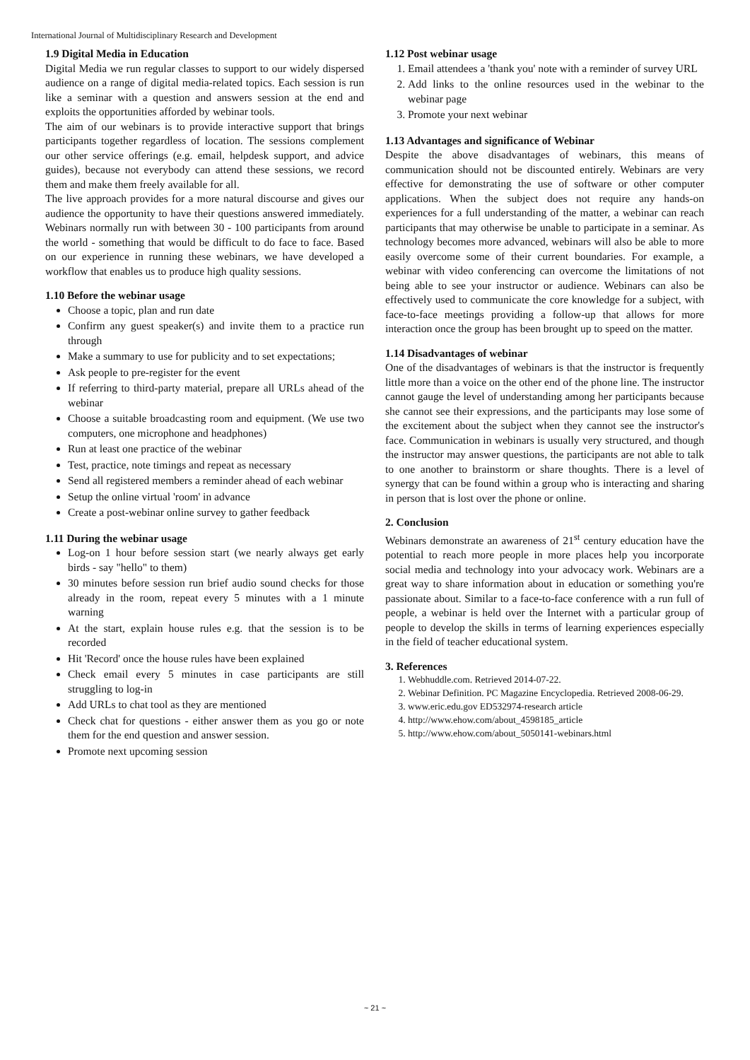International Journal of Multidisciplinary Research and Development
1.9 Digital Media in Education
Digital Media we run regular classes to support to our widely dispersed audience on a range of digital media-related topics. Each session is run like a seminar with a question and answers session at the end and exploits the opportunities afforded by webinar tools.
The aim of our webinars is to provide interactive support that brings participants together regardless of location. The sessions complement our other service offerings (e.g. email, helpdesk support, and advice guides), because not everybody can attend these sessions, we record them and make them freely available for all.
The live approach provides for a more natural discourse and gives our audience the opportunity to have their questions answered immediately. Webinars normally run with between 30 - 100 participants from around the world - something that would be difficult to do face to face. Based on our experience in running these webinars, we have developed a workflow that enables us to produce high quality sessions.
1.10 Before the webinar usage
Choose a topic, plan and run date
Confirm any guest speaker(s) and invite them to a practice run through
Make a summary to use for publicity and to set expectations;
Ask people to pre-register for the event
If referring to third-party material, prepare all URLs ahead of the webinar
Choose a suitable broadcasting room and equipment. (We use two computers, one microphone and headphones)
Run at least one practice of the webinar
Test, practice, note timings and repeat as necessary
Send all registered members a reminder ahead of each webinar
Setup the online virtual 'room' in advance
Create a post-webinar online survey to gather feedback
1.11 During the webinar usage
Log-on 1 hour before session start (we nearly always get early birds - say "hello" to them)
30 minutes before session run brief audio sound checks for those already in the room, repeat every 5 minutes with a 1 minute warning
At the start, explain house rules e.g. that the session is to be recorded
Hit 'Record' once the house rules have been explained
Check email every 5 minutes in case participants are still struggling to log-in
Add URLs to chat tool as they are mentioned
Check chat for questions - either answer them as you go or note them for the end question and answer session.
Promote next upcoming session
1.12 Post webinar usage
1. Email attendees a 'thank you' note with a reminder of survey URL
2. Add links to the online resources used in the webinar to the webinar page
3. Promote your next webinar
1.13 Advantages and significance of Webinar
Despite the above disadvantages of webinars, this means of communication should not be discounted entirely. Webinars are very effective for demonstrating the use of software or other computer applications. When the subject does not require any hands-on experiences for a full understanding of the matter, a webinar can reach participants that may otherwise be unable to participate in a seminar. As technology becomes more advanced, webinars will also be able to more easily overcome some of their current boundaries. For example, a webinar with video conferencing can overcome the limitations of not being able to see your instructor or audience. Webinars can also be effectively used to communicate the core knowledge for a subject, with face-to-face meetings providing a follow-up that allows for more interaction once the group has been brought up to speed on the matter.
1.14 Disadvantages of webinar
One of the disadvantages of webinars is that the instructor is frequently little more than a voice on the other end of the phone line. The instructor cannot gauge the level of understanding among her participants because she cannot see their expressions, and the participants may lose some of the excitement about the subject when they cannot see the instructor's face. Communication in webinars is usually very structured, and though the instructor may answer questions, the participants are not able to talk to one another to brainstorm or share thoughts. There is a level of synergy that can be found within a group who is interacting and sharing in person that is lost over the phone or online.
2. Conclusion
Webinars demonstrate an awareness of 21<sup>st</sup> century education have the potential to reach more people in more places help you incorporate social media and technology into your advocacy work. Webinars are a great way to share information about in education or something you're passionate about. Similar to a face-to-face conference with a run full of people, a webinar is held over the Internet with a particular group of people to develop the skills in terms of learning experiences especially in the field of teacher educational system.
3. References
1. Webhuddle.com. Retrieved 2014-07-22.
2. Webinar Definition. PC Magazine Encyclopedia. Retrieved 2008-06-29.
3. www.eric.edu.gov ED532974-research article
4. http://www.ehow.com/about_4598185_article
5. http://www.ehow.com/about_5050141-webinars.html
~ 21 ~